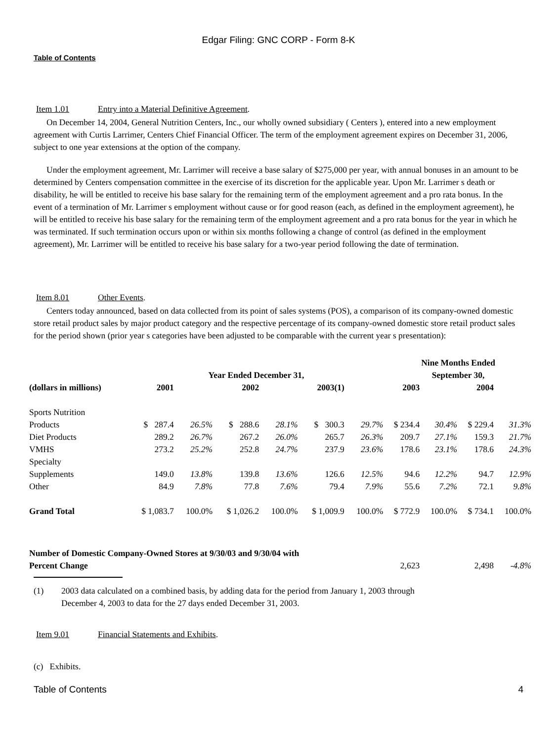Edgar Filing: GNC CORP - Form 8-K
Table of Contents
Item 1.01 Entry into a Material Definitive Agreement.
On December 14, 2004, General Nutrition Centers, Inc., our wholly owned subsidiary ( Centers ), entered into a new employment agreement with Curtis Larrimer, Centers Chief Financial Officer. The term of the employment agreement expires on December 31, 2006, subject to one year extensions at the option of the company.
Under the employment agreement, Mr. Larrimer will receive a base salary of $275,000 per year, with annual bonuses in an amount to be determined by Centers compensation committee in the exercise of its discretion for the applicable year. Upon Mr. Larrimer s death or disability, he will be entitled to receive his base salary for the remaining term of the employment agreement and a pro rata bonus. In the event of a termination of Mr. Larrimer s employment without cause or for good reason (each, as defined in the employment agreement), he will be entitled to receive his base salary for the remaining term of the employment agreement and a pro rata bonus for the year in which he was terminated. If such termination occurs upon or within six months following a change of control (as defined in the employment agreement), Mr. Larrimer will be entitled to receive his base salary for a two-year period following the date of termination.
Item 8.01 Other Events.
Centers today announced, based on data collected from its point of sales systems (POS), a comparison of its company-owned domestic store retail product sales by major product category and the respective percentage of its company-owned domestic store retail product sales for the period shown (prior year s categories have been adjusted to be comparable with the current year s presentation):
| | Year Ended December 31, | | | | | | Nine Months Ended | | | |
| --- | --- | --- | --- | --- | --- | --- | --- | --- | --- | --- |
| | | | | | | | September 30, | | | |
| (dollars in millions) | 2001 | | 2002 | | 2003(1) | | 2003 | | 2004 | |
| Sports Nutrition Products | $ 287.4 | 26.5% | $ 288.6 | 28.1% | $ 300.3 | 29.7% | $ 234.4 | 30.4% | $ 229.4 | 31.3% |
| Diet Products | 289.2 | 26.7% | 267.2 | 26.0% | 265.7 | 26.3% | 209.7 | 27.1% | 159.3 | 21.7% |
| VMHS | 273.2 | 25.2% | 252.8 | 24.7% | 237.9 | 23.6% | 178.6 | 23.1% | 178.6 | 24.3% |
| Specialty Supplements | 149.0 | 13.8% | 139.8 | 13.6% | 126.6 | 12.5% | 94.6 | 12.2% | 94.7 | 12.9% |
| Other | 84.9 | 7.8% | 77.8 | 7.6% | 79.4 | 7.9% | 55.6 | 7.2% | 72.1 | 9.8% |
| Grand Total | $ 1,083.7 | 100.0% | $ 1,026.2 | 100.0% | $ 1,009.9 | 100.0% | $ 772.9 | 100.0% | $ 734.1 | 100.0% |
| Number of Domestic Company-Owned Stores at 9/30/03 and 9/30/04 with Percent Change | | | | | | | 2,623 | | 2,498 | -4.8% |
(1) 2003 data calculated on a combined basis, by adding data for the period from January 1, 2003 through
December 4, 2003 to data for the 27 days ended December 31, 2003.
Item 9.01 Financial Statements and Exhibits.
(c) Exhibits.
Table of Contents 4